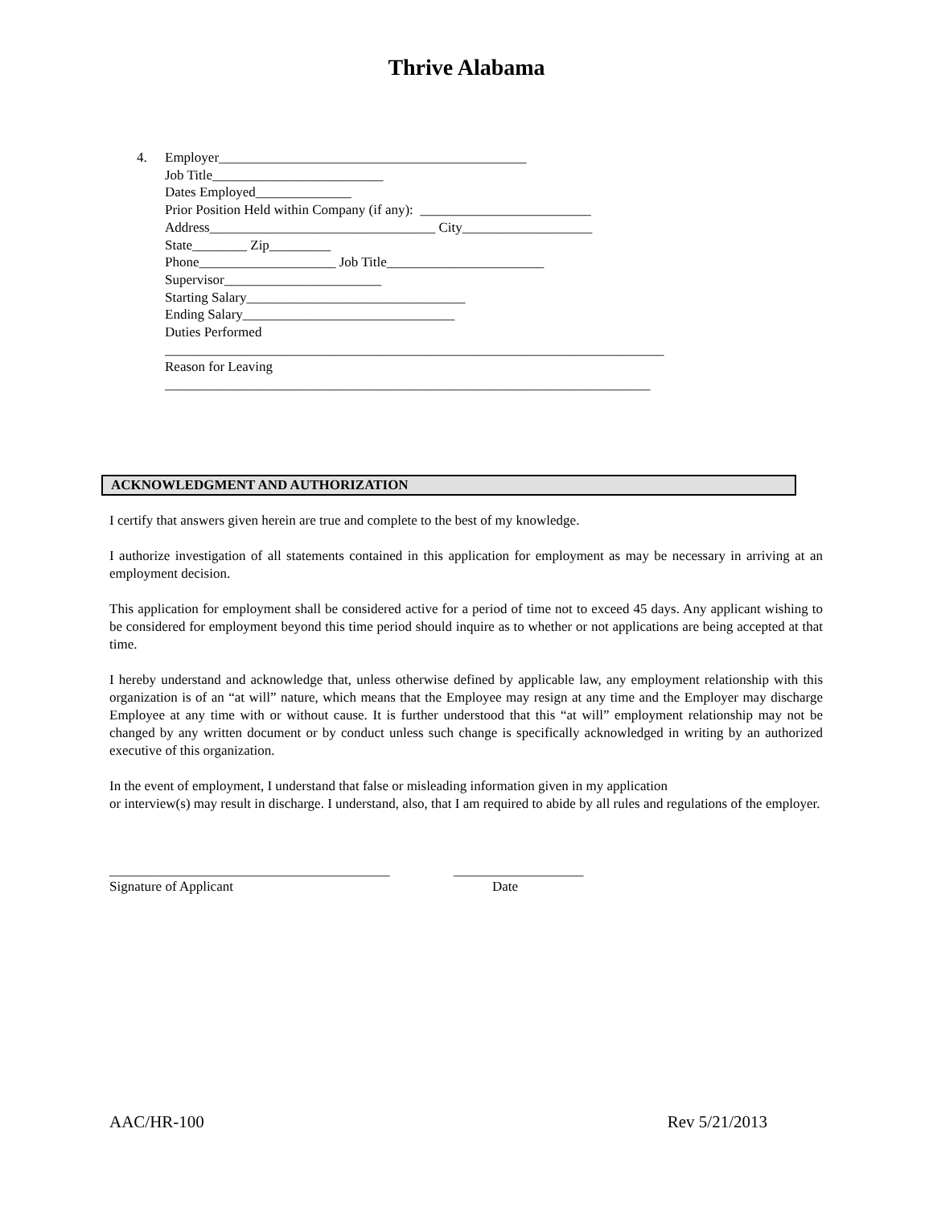Thrive Alabama
4. Employer_____________________________________________
Job Title_________________________
Dates Employed______________
Prior Position Held within Company (if any): _________________________
Address_________________________________ City___________________
State________ Zip_________
Phone____________________ Job Title_______________________
Supervisor_______________________
Starting Salary________________________________
Ending Salary_______________________________
Duties Performed
_________________________________________________________________________
Reason for Leaving
_______________________________________________________________________
ACKNOWLEDGMENT AND AUTHORIZATION
I certify that answers given herein are true and complete to the best of my knowledge.
I authorize investigation of all statements contained in this application for employment as may be necessary in arriving at an employment decision.
This application for employment shall be considered active for a period of time not to exceed 45 days. Any applicant wishing to be considered for employment beyond this time period should inquire as to whether or not applications are being accepted at that time.
I hereby understand and acknowledge that, unless otherwise defined by applicable law, any employment relationship with this organization is of an “at will” nature, which means that the Employee may resign at any time and the Employer may discharge Employee at any time with or without cause. It is further understood that this “at will” employment relationship may not be changed by any written document or by conduct unless such change is specifically acknowledged in writing by an authorized executive of this organization.
In the event of employment, I understand that false or misleading information given in my application
or interview(s) may result in discharge. I understand, also, that I am required to abide by all rules and regulations of the employer.
_________________________________________
Signature of Applicant
___________________
Date
AAC/HR-100 Rev 5/21/2013